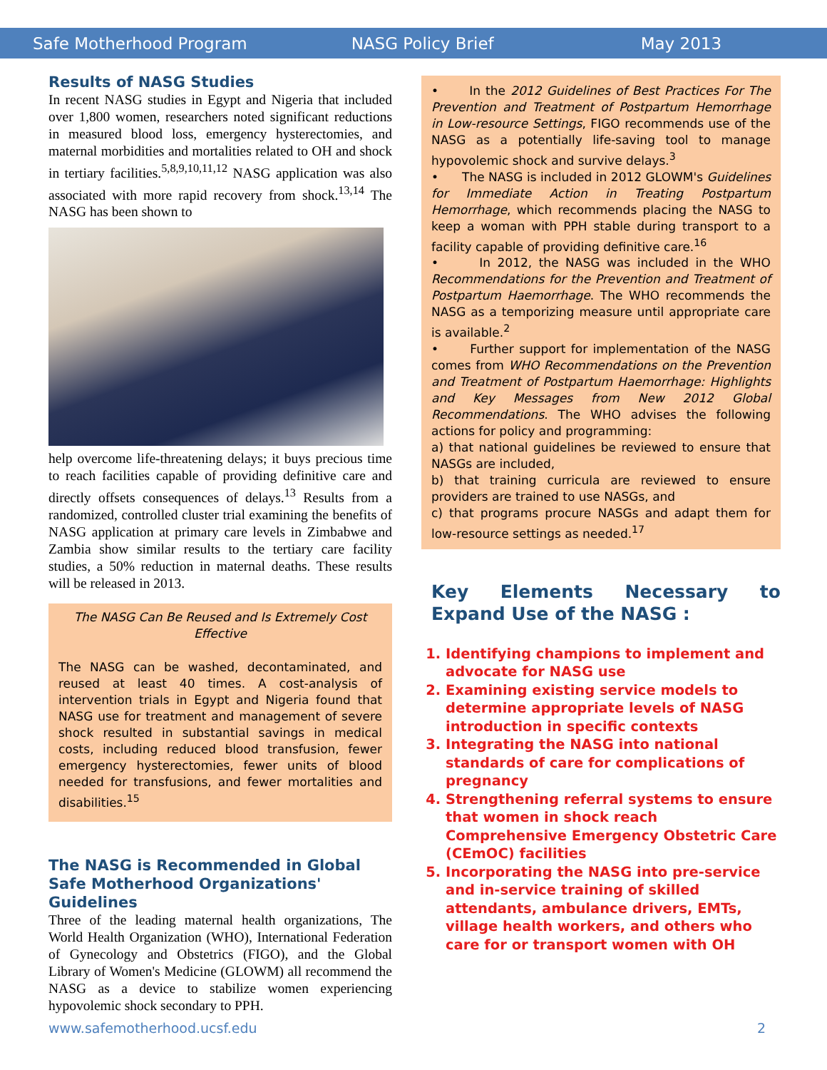Safe Motherhood Program NASG Policy Brief May 2013
Results of NASG Studies
In recent NASG studies in Egypt and Nigeria that included over 1,800 women, researchers noted significant reductions in measured blood loss, emergency hysterectomies, and maternal morbidities and mortalities related to OH and shock in tertiary facilities.<sup>5,8,9,10,11,12</sup> NASG application was also associated with more rapid recovery from shock.<sup>13,14</sup> The NASG has been shown to
help overcome life-threatening delays; it buys precious time to reach facilities capable of providing definitive care and directly offsets consequences of delays.<sup>13</sup> Results from a randomized, controlled cluster trial examining the benefits of NASG application at primary care levels in Zimbabwe and Zambia show similar results to the tertiary care facility studies, a 50% reduction in maternal deaths. These results will be released in 2013.
The NASG Can Be Reused and Is Extremely Cost Effective
The NASG can be washed, decontaminated, and reused at least 40 times. A cost-analysis of intervention trials in Egypt and Nigeria found that NASG use for treatment and management of severe shock resulted in substantial savings in medical costs, including reduced blood transfusion, fewer emergency hysterectomies, fewer units of blood needed for transfusions, and fewer mortalities and disabilities.<sup>15</sup>
The NASG is Recommended in Global Safe Motherhood Organizations' Guidelines
Three of the leading maternal health organizations, The World Health Organization (WHO), International Federation of Gynecology and Obstetrics (FIGO), and the Global Library of Women's Medicine (GLOWM) all recommend the NASG as a device to stabilize women experiencing hypovolemic shock secondary to PPH.
• In the 2012 Guidelines of Best Practices For The Prevention and Treatment of Postpartum Hemorrhage in Low-resource Settings, FIGO recommends use of the NASG as a potentially life-saving tool to manage hypovolemic shock and survive delays.<sup>3</sup>
• The NASG is included in 2012 GLOWM's Guidelines for Immediate Action in Treating Postpartum Hemorrhage, which recommends placing the NASG to keep a woman with PPH stable during transport to a facility capable of providing definitive care.<sup>16</sup>
• In 2012, the NASG was included in the WHO Recommendations for the Prevention and Treatment of Postpartum Haemorrhage. The WHO recommends the NASG as a temporizing measure until appropriate care is available.<sup>2</sup>
• Further support for implementation of the NASG comes from WHO Recommendations on the Prevention and Treatment of Postpartum Haemorrhage: Highlights and Key Messages from New 2012 Global Recommendations. The WHO advises the following actions for policy and programming:
a) that national guidelines be reviewed to ensure that NASGs are included,
b) that training curricula are reviewed to ensure providers are trained to use NASGs, and
c) that programs procure NASGs and adapt them for low-resource settings as needed.<sup>17</sup>
Key Elements Necessary to Expand Use of the NASG :
1. Identifying champions to implement and advocate for NASG use
2. Examining existing service models to determine appropriate levels of NASG introduction in specific contexts
3. Integrating the NASG into national standards of care for complications of pregnancy
4. Strengthening referral systems to ensure that women in shock reach Comprehensive Emergency Obstetric Care (CEmOC) facilities
5. Incorporating the NASG into pre-service and in-service training of skilled attendants, ambulance drivers, EMTs, village health workers, and others who care for or transport women with OH
www.safemotherhood.ucsf.edu 2